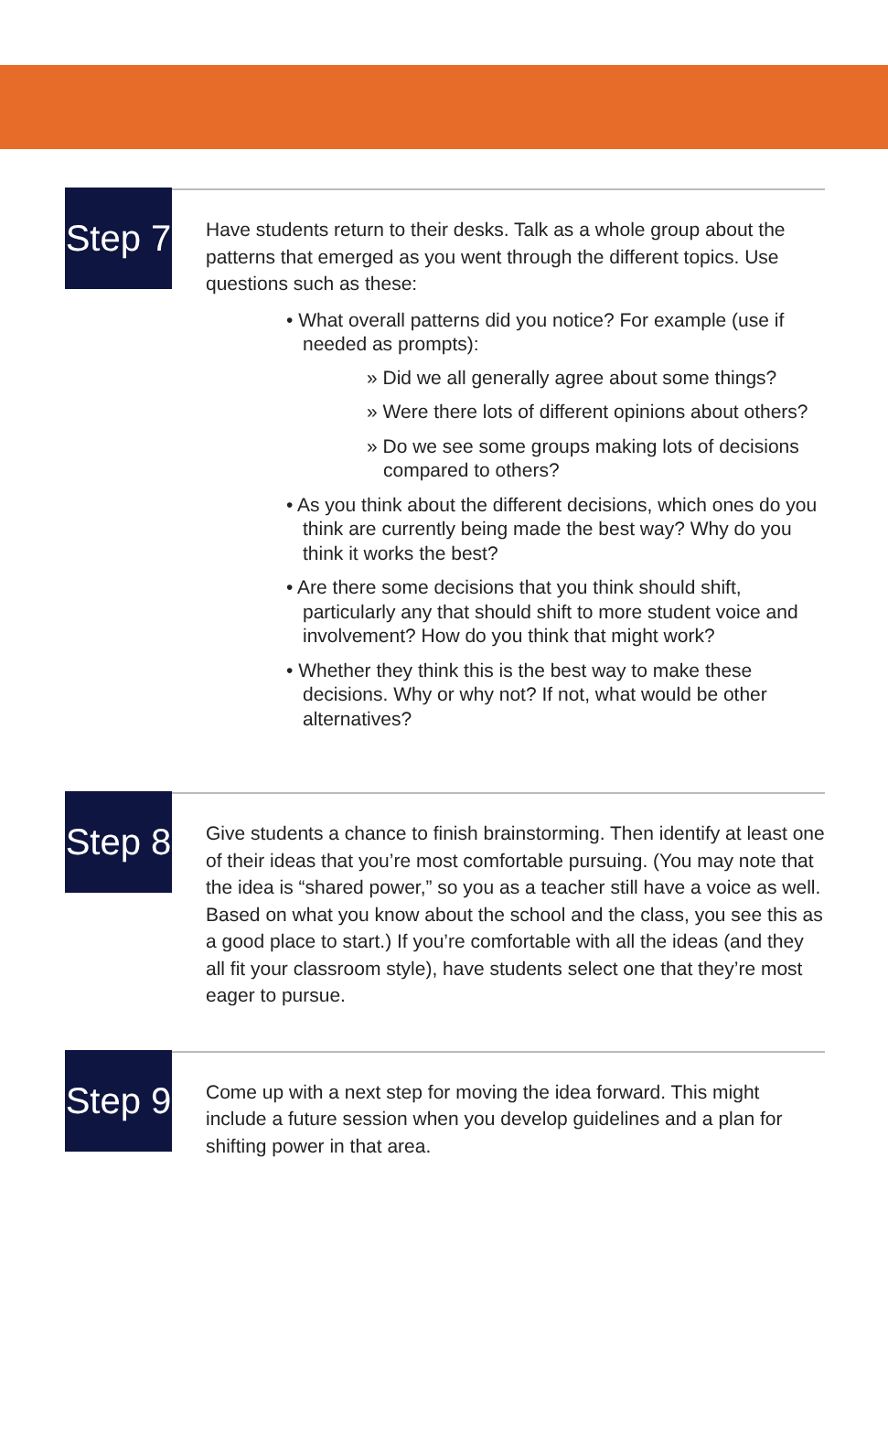Step 7
Have students return to their desks. Talk as a whole group about the patterns that emerged as you went through the different topics. Use questions such as these:
• What overall patterns did you notice? For example (use if needed as prompts):
» Did we all generally agree about some things?
» Were there lots of different opinions about others?
» Do we see some groups making lots of decisions compared to others?
• As you think about the different decisions, which ones do you think are currently being made the best way? Why do you think it works the best?
• Are there some decisions that you think should shift, particularly any that should shift to more student voice and involvement? How do you think that might work?
• Whether they think this is the best way to make these decisions. Why or why not? If not, what would be other alternatives?
Step 8
Give students a chance to finish brainstorming. Then identify at least one of their ideas that you’re most comfortable pursuing. (You may note that the idea is “shared power,” so you as a teacher still have a voice as well. Based on what you know about the school and the class, you see this as a good place to start.) If you’re comfortable with all the ideas (and they all fit your classroom style), have students select one that they’re most eager to pursue.
Step 9
Come up with a next step for moving the idea forward. This might include a future session when you develop guidelines and a plan for shifting power in that area.